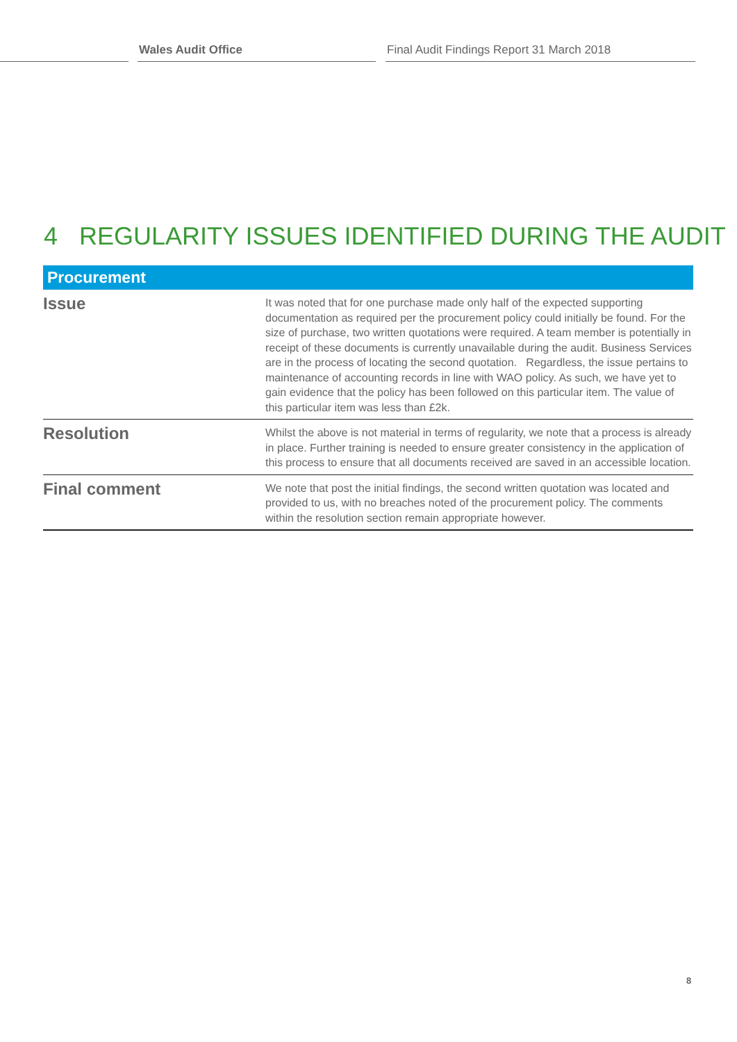Wales Audit Office Final Audit Findings Report 31 March 2018
4 REGULARITY ISSUES IDENTIFIED DURING THE AUDIT
| Procurement | |
| --- | --- |
| Issue | It was noted that for one purchase made only half of the expected supporting documentation as required per the procurement policy could initially be found. For the size of purchase, two written quotations were required. A team member is potentially in receipt of these documents is currently unavailable during the audit. Business Services are in the process of locating the second quotation. Regardless, the issue pertains to maintenance of accounting records in line with WAO policy. As such, we have yet to gain evidence that the policy has been followed on this particular item. The value of this particular item was less than £2k. |
| Resolution | Whilst the above is not material in terms of regularity, we note that a process is already in place. Further training is needed to ensure greater consistency in the application of this process to ensure that all documents received are saved in an accessible location. |
| Final comment | We note that post the initial findings, the second written quotation was located and provided to us, with no breaches noted of the procurement policy. The comments within the resolution section remain appropriate however. |
8